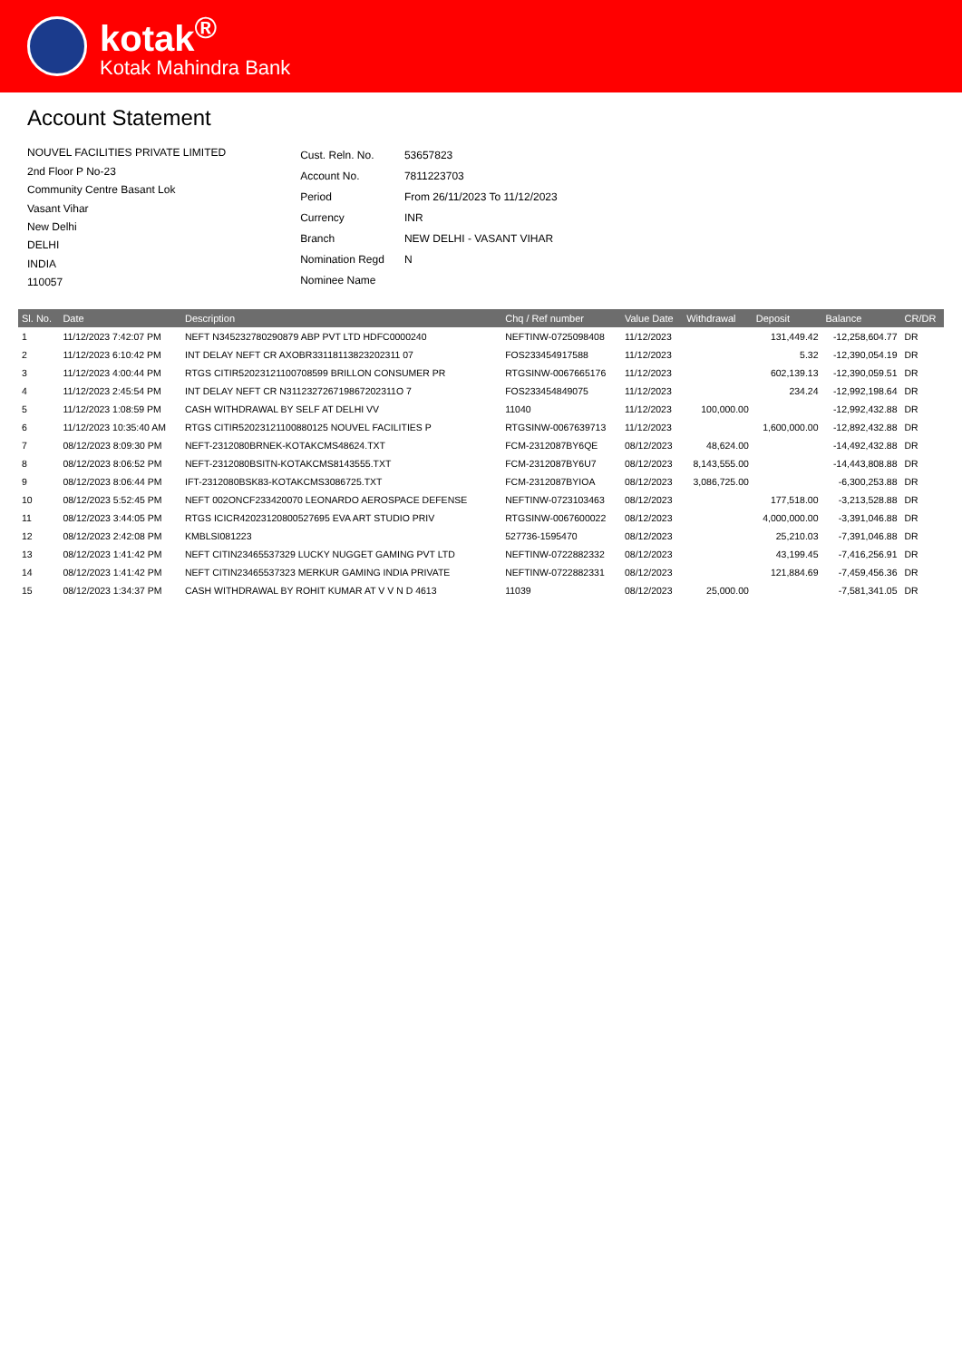kotak<sup>®</sup>
Kotak Mahindra Bank
Account Statement
NOUVEL FACILITIES PRIVATE LIMITED
2nd Floor P No-23
Community Centre Basant Lok
Vasant Vihar
New Delhi
DELHI
INDIA
110057
| Cust. Reln. No. | 53657823 |
| Account No. | 7811223703 |
| Period | From 26/11/2023 To 11/12/2023 |
| Currency | INR |
| Branch | NEW DELHI - VASANT VIHAR |
| Nomination Regd | N |
| Nominee Name | |
| Sl. No. | Date | Description | Chq / Ref number | Value Date | Withdrawal | Deposit | Balance | CR/DR |
| --- | --- | --- | --- | --- | --- | --- | --- | --- |
| 1 | 11/12/2023 7:42:07 PM | NEFT N345232780290879 ABP PVT LTD HDFC0000240 | NEFTINW-0725098408 | 11/12/2023 | | 131,449.42 | -12,258,604.77 | DR |
| 2 | 11/12/2023 6:10:42 PM | INT DELAY NEFT CR AXOBR33118113823202311 07 | FOS233454917588 | 11/12/2023 | | 5.32 | -12,390,054.19 | DR |
| 3 | 11/12/2023 4:00:44 PM | RTGS CITIR52023121100708599 BRILLON CONSUMER PR | RTGSINW-0067665176 | 11/12/2023 | | 602,139.13 | -12,390,059.51 | DR |
| 4 | 11/12/2023 2:45:54 PM | INT DELAY NEFT CR N311232726719867202311O 7 | FOS233454849075 | 11/12/2023 | | 234.24 | -12,992,198.64 | DR |
| 5 | 11/12/2023 1:08:59 PM | CASH WITHDRAWAL BY SELF AT DELHI VV | 11040 | 11/12/2023 | 100,000.00 | | -12,992,432.88 | DR |
| 6 | 11/12/2023 10:35:40 AM | RTGS CITIR52023121100880125 NOUVEL FACILITIES P | RTGSINW-0067639713 | 11/12/2023 | | 1,600,000.00 | -12,892,432.88 | DR |
| 7 | 08/12/2023 8:09:30 PM | NEFT-2312080BRNEK-KOTAKCMS48624.TXT | FCM-2312087BY6QE | 08/12/2023 | 48,624.00 | | -14,492,432.88 | DR |
| 8 | 08/12/2023 8:06:52 PM | NEFT-2312080BSITN-KOTAKCMS8143555.TXT | FCM-2312087BY6U7 | 08/12/2023 | 8,143,555.00 | | -14,443,808.88 | DR |
| 9 | 08/12/2023 8:06:44 PM | IFT-2312080BSK83-KOTAKCMS3086725.TXT | FCM-2312087BYIOA | 08/12/2023 | 3,086,725.00 | | -6,300,253.88 | DR |
| 10 | 08/12/2023 5:52:45 PM | NEFT 002ONCF233420070 LEONARDO AEROSPACE DEFENSE | NEFTINW-0723103463 | 08/12/2023 | | 177,518.00 | -3,213,528.88 | DR |
| 11 | 08/12/2023 3:44:05 PM | RTGS ICICR42023120800527695 EVA ART STUDIO PRIV | RTGSINW-0067600022 | 08/12/2023 | | 4,000,000.00 | -3,391,046.88 | DR |
| 12 | 08/12/2023 2:42:08 PM | KMBLSI081223 | 527736-1595470 | 08/12/2023 | | 25,210.03 | -7,391,046.88 | DR |
| 13 | 08/12/2023 1:41:42 PM | NEFT CITIN23465537329 LUCKY NUGGET GAMING PVT LTD | NEFTINW-0722882332 | 08/12/2023 | | 43,199.45 | -7,416,256.91 | DR |
| 14 | 08/12/2023 1:41:42 PM | NEFT CITIN23465537323 MERKUR GAMING INDIA PRIVATE | NEFTINW-0722882331 | 08/12/2023 | | 121,884.69 | -7,459,456.36 | DR |
| 15 | 08/12/2023 1:34:37 PM | CASH WITHDRAWAL BY ROHIT KUMAR AT V V N D 4613 | 11039 | 08/12/2023 | 25,000.00 | | -7,581,341.05 | DR |